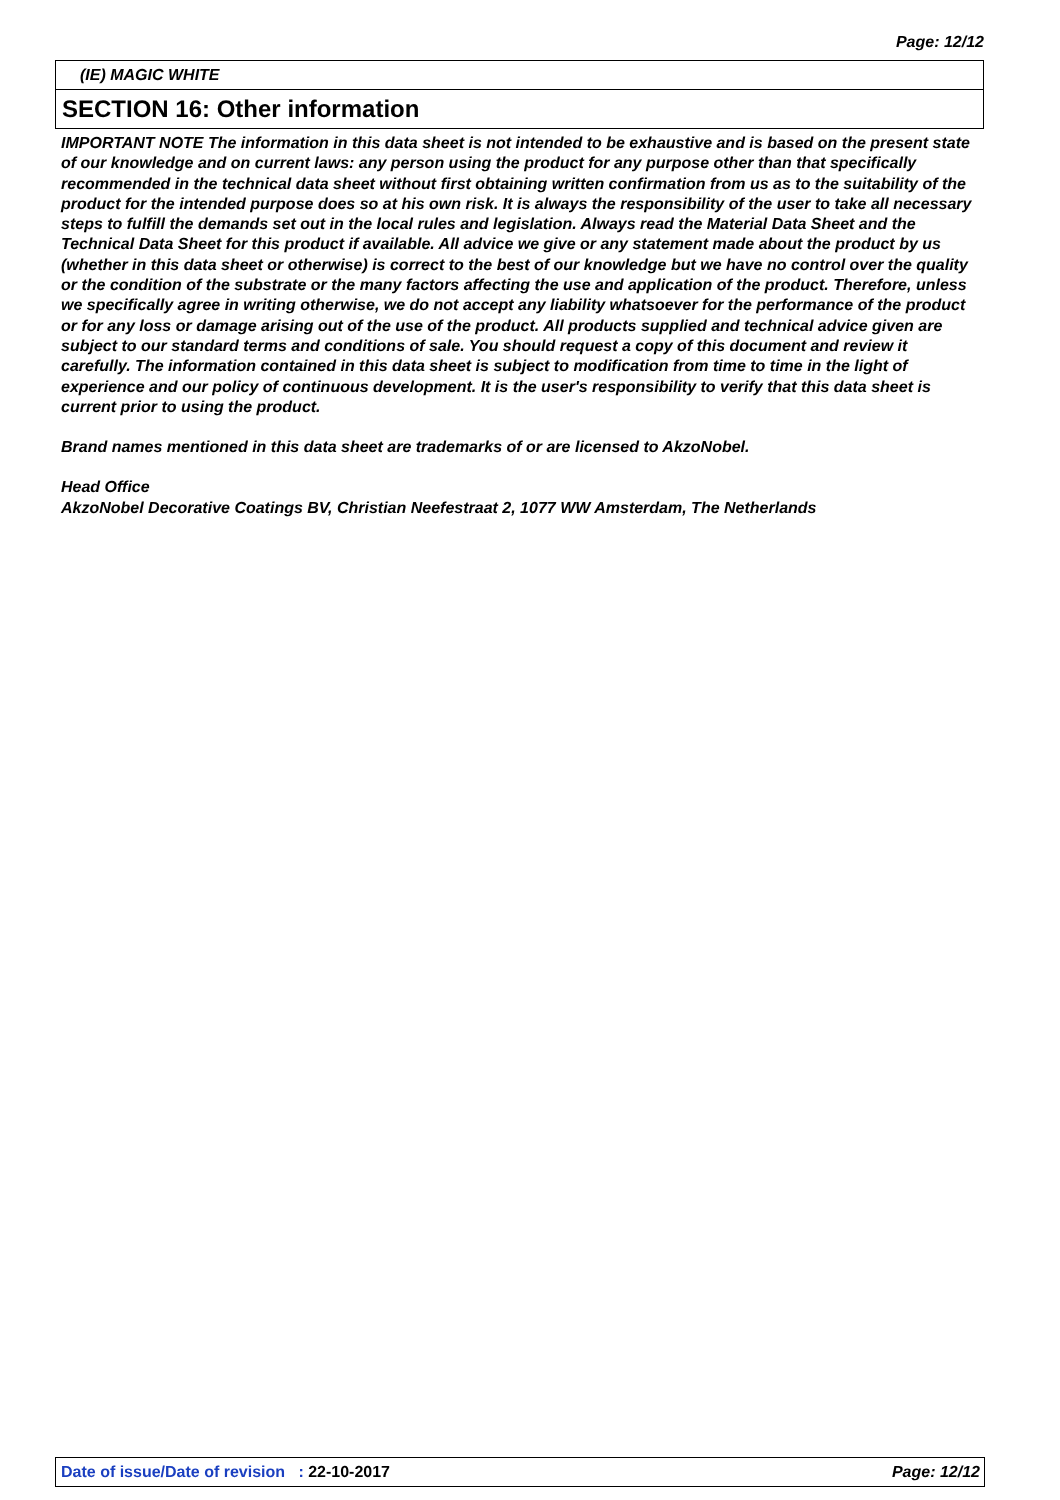Page: 12/12
(IE) MAGIC WHITE
SECTION 16: Other information
IMPORTANT NOTE The information in this data sheet is not intended to be exhaustive and is based on the present state of our knowledge and on current laws: any person using the product for any purpose other than that specifically recommended in the technical data sheet without first obtaining written confirmation from us as to the suitability of the product for the intended purpose does so at his own risk. It is always the responsibility of the user to take all necessary steps to fulfill the demands set out in the local rules and legislation. Always read the Material Data Sheet and the Technical Data Sheet for this product if available. All advice we give or any statement made about the product by us (whether in this data sheet or otherwise) is correct to the best of our knowledge but we have no control over the quality or the condition of the substrate or the many factors affecting the use and application of the product. Therefore, unless we specifically agree in writing otherwise, we do not accept any liability whatsoever for the performance of the product or for any loss or damage arising out of the use of the product. All products supplied and technical advice given are subject to our standard terms and conditions of sale. You should request a copy of this document and review it carefully. The information contained in this data sheet is subject to modification from time to time in the light of experience and our policy of continuous development. It is the user's responsibility to verify that this data sheet is current prior to using the product.
Brand names mentioned in this data sheet are trademarks of or are licensed to AkzoNobel.
Head Office
AkzoNobel Decorative Coatings BV, Christian Neefestraat 2, 1077 WW Amsterdam, The Netherlands
Date of issue/Date of revision : 22-10-2017 Page: 12/12